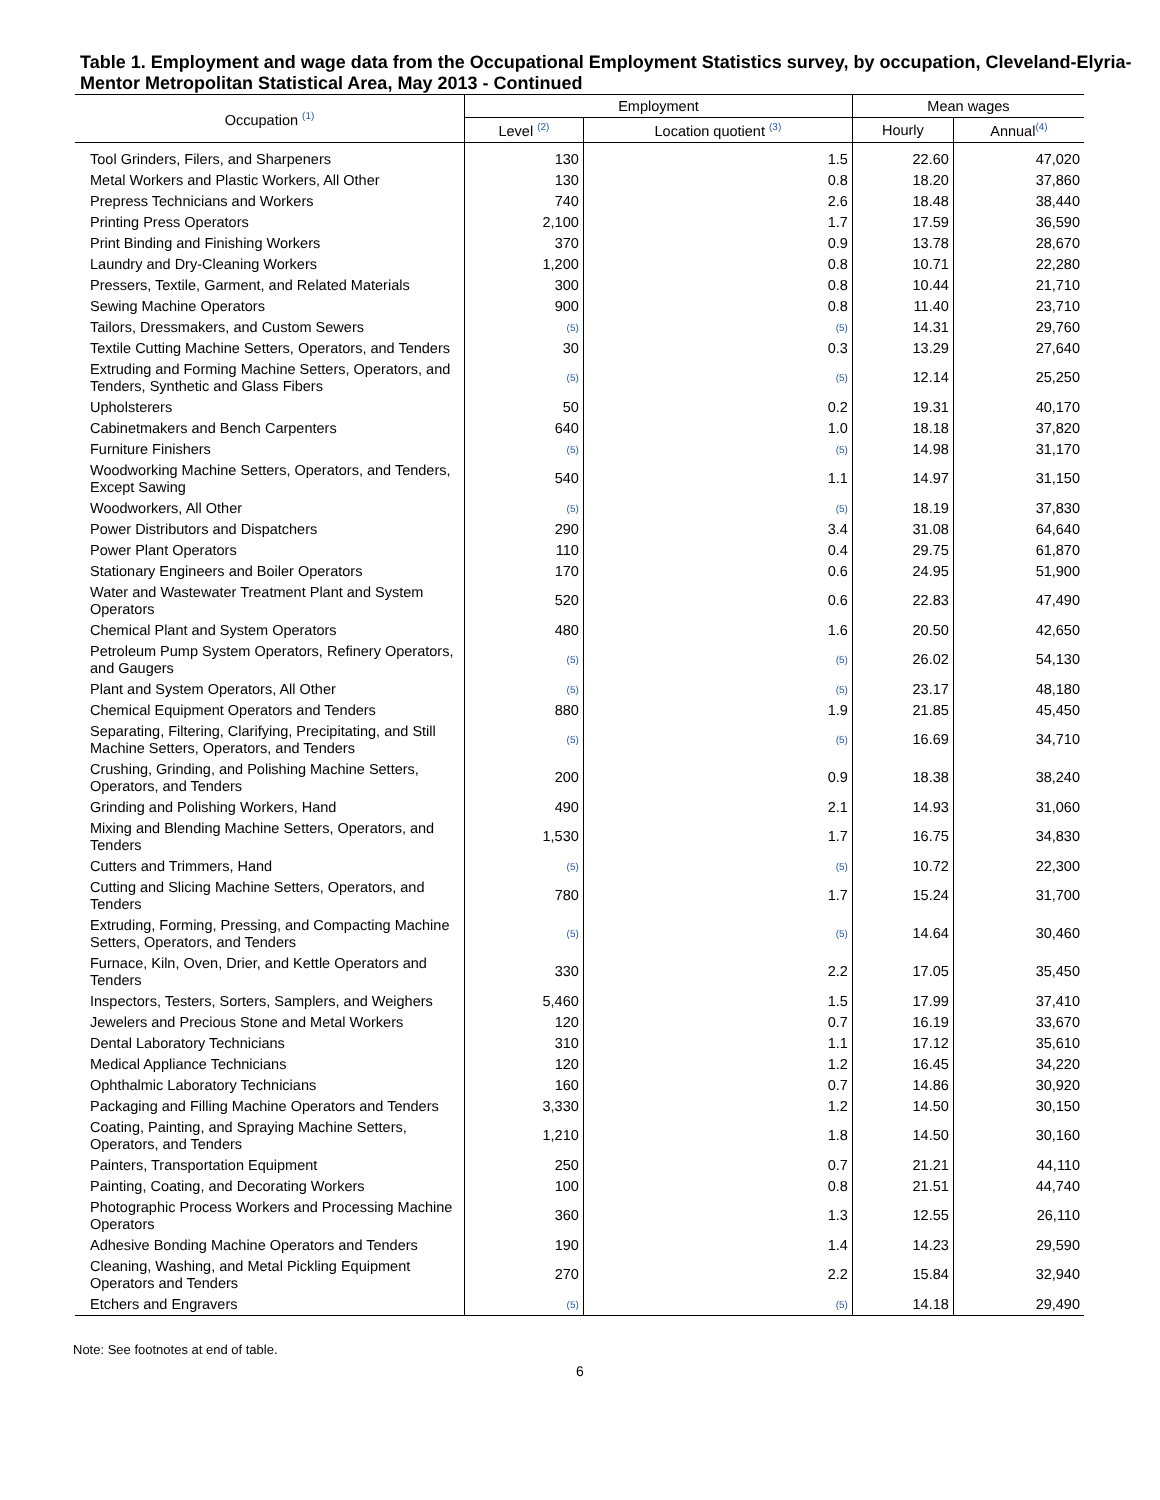Table 1. Employment and wage data from the Occupational Employment Statistics survey, by occupation, Cleveland-Elyria-Mentor Metropolitan Statistical Area, May 2013 - Continued
| Occupation <sup>(1)</sup> | Employment | | Mean wages | |
| --- | --- | --- | --- | --- |
| | Level <sup>(2)</sup> | Location quotient <sup>(3)</sup> | Hourly | Annual<sup>(4)</sup> |
| Tool Grinders, Filers, and Sharpeners | 130 | 1.5 | 22.60 | 47,020 |
| Metal Workers and Plastic Workers, All Other | 130 | 0.8 | 18.20 | 37,860 |
| Prepress Technicians and Workers | 740 | 2.6 | 18.48 | 38,440 |
| Printing Press Operators | 2,100 | 1.7 | 17.59 | 36,590 |
| Print Binding and Finishing Workers | 370 | 0.9 | 13.78 | 28,670 |
| Laundry and Dry-Cleaning Workers | 1,200 | 0.8 | 10.71 | 22,280 |
| Pressers, Textile, Garment, and Related Materials | 300 | 0.8 | 10.44 | 21,710 |
| Sewing Machine Operators | 900 | 0.8 | 11.40 | 23,710 |
| Tailors, Dressmakers, and Custom Sewers | (5) | (5) | 14.31 | 29,760 |
| Textile Cutting Machine Setters, Operators, and Tenders | 30 | 0.3 | 13.29 | 27,640 |
| Extruding and Forming Machine Setters, Operators, and Tenders, Synthetic and Glass Fibers | (5) | (5) | 12.14 | 25,250 |
| Upholsterers | 50 | 0.2 | 19.31 | 40,170 |
| Cabinetmakers and Bench Carpenters | 640 | 1.0 | 18.18 | 37,820 |
| Furniture Finishers | (5) | (5) | 14.98 | 31,170 |
| Woodworking Machine Setters, Operators, and Tenders, Except Sawing | 540 | 1.1 | 14.97 | 31,150 |
| Woodworkers, All Other | (5) | (5) | 18.19 | 37,830 |
| Power Distributors and Dispatchers | 290 | 3.4 | 31.08 | 64,640 |
| Power Plant Operators | 110 | 0.4 | 29.75 | 61,870 |
| Stationary Engineers and Boiler Operators | 170 | 0.6 | 24.95 | 51,900 |
| Water and Wastewater Treatment Plant and System Operators | 520 | 0.6 | 22.83 | 47,490 |
| Chemical Plant and System Operators | 480 | 1.6 | 20.50 | 42,650 |
| Petroleum Pump System Operators, Refinery Operators, and Gaugers | (5) | (5) | 26.02 | 54,130 |
| Plant and System Operators, All Other | (5) | (5) | 23.17 | 48,180 |
| Chemical Equipment Operators and Tenders | 880 | 1.9 | 21.85 | 45,450 |
| Separating, Filtering, Clarifying, Precipitating, and Still Machine Setters, Operators, and Tenders | (5) | (5) | 16.69 | 34,710 |
| Crushing, Grinding, and Polishing Machine Setters, Operators, and Tenders | 200 | 0.9 | 18.38 | 38,240 |
| Grinding and Polishing Workers, Hand | 490 | 2.1 | 14.93 | 31,060 |
| Mixing and Blending Machine Setters, Operators, and Tenders | 1,530 | 1.7 | 16.75 | 34,830 |
| Cutters and Trimmers, Hand | (5) | (5) | 10.72 | 22,300 |
| Cutting and Slicing Machine Setters, Operators, and Tenders | 780 | 1.7 | 15.24 | 31,700 |
| Extruding, Forming, Pressing, and Compacting Machine Setters, Operators, and Tenders | (5) | (5) | 14.64 | 30,460 |
| Furnace, Kiln, Oven, Drier, and Kettle Operators and Tenders | 330 | 2.2 | 17.05 | 35,450 |
| Inspectors, Testers, Sorters, Samplers, and Weighers | 5,460 | 1.5 | 17.99 | 37,410 |
| Jewelers and Precious Stone and Metal Workers | 120 | 0.7 | 16.19 | 33,670 |
| Dental Laboratory Technicians | 310 | 1.1 | 17.12 | 35,610 |
| Medical Appliance Technicians | 120 | 1.2 | 16.45 | 34,220 |
| Ophthalmic Laboratory Technicians | 160 | 0.7 | 14.86 | 30,920 |
| Packaging and Filling Machine Operators and Tenders | 3,330 | 1.2 | 14.50 | 30,150 |
| Coating, Painting, and Spraying Machine Setters, Operators, and Tenders | 1,210 | 1.8 | 14.50 | 30,160 |
| Painters, Transportation Equipment | 250 | 0.7 | 21.21 | 44,110 |
| Painting, Coating, and Decorating Workers | 100 | 0.8 | 21.51 | 44,740 |
| Photographic Process Workers and Processing Machine Operators | 360 | 1.3 | 12.55 | 26,110 |
| Adhesive Bonding Machine Operators and Tenders | 190 | 1.4 | 14.23 | 29,590 |
| Cleaning, Washing, and Metal Pickling Equipment Operators and Tenders | 270 | 2.2 | 15.84 | 32,940 |
| Etchers and Engravers | (5) | (5) | 14.18 | 29,490 |
Note: See footnotes at end of table.
6